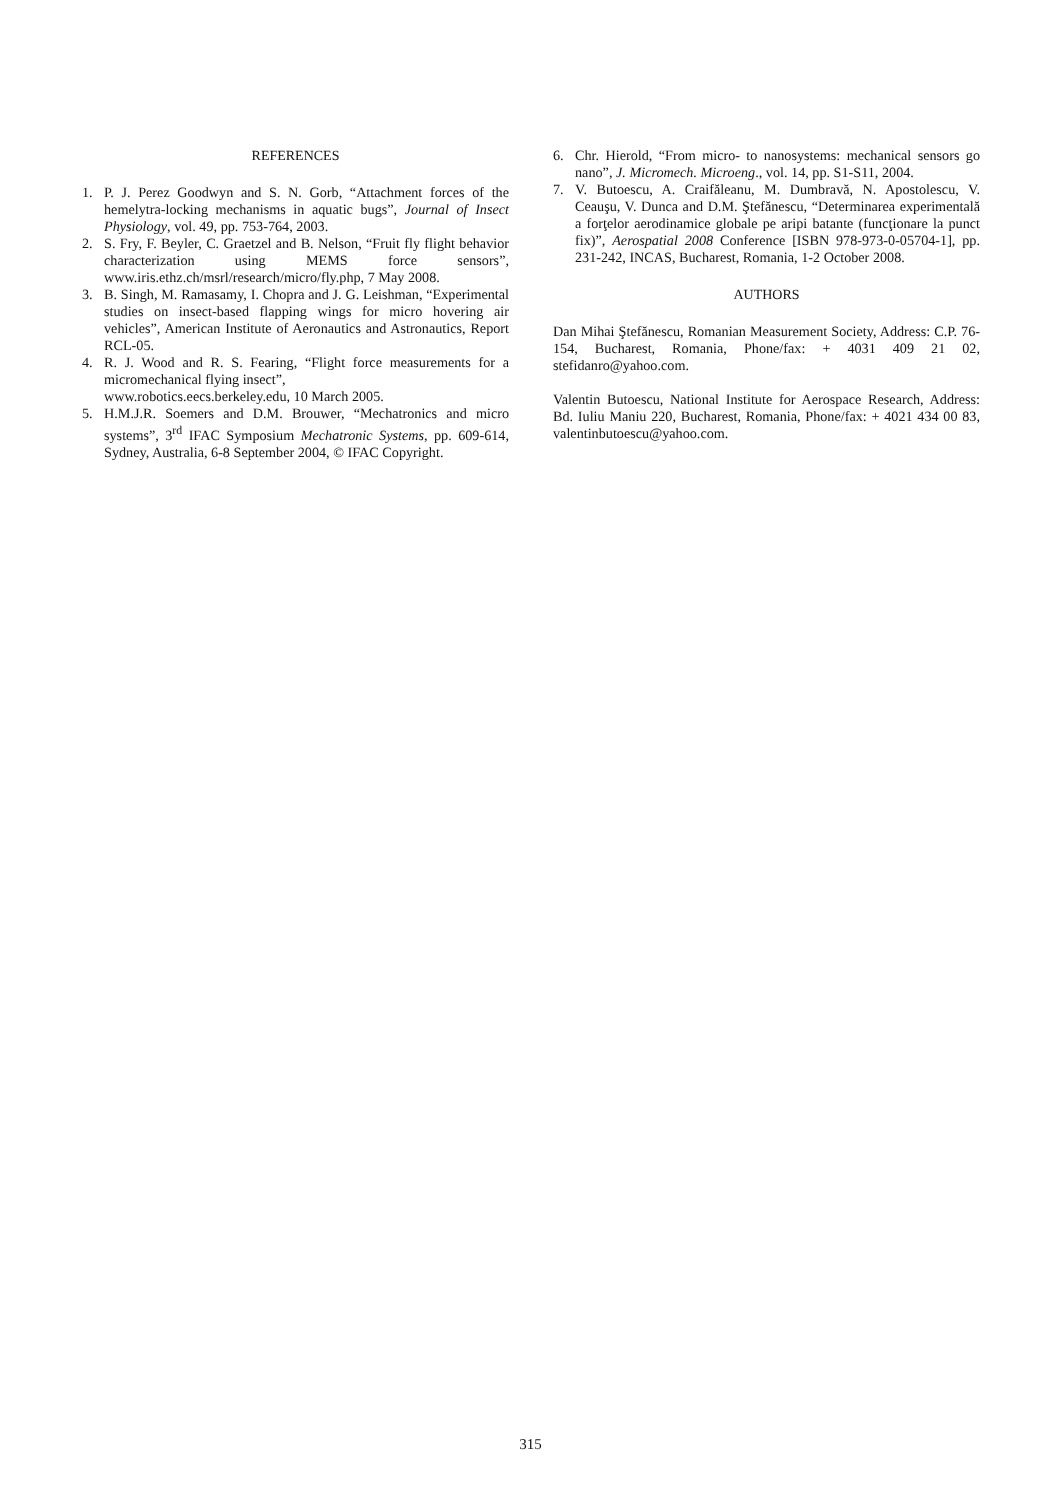REFERENCES
1. P. J. Perez Goodwyn and S. N. Gorb, “Attachment forces of the hemelytra-locking mechanisms in aquatic bugs”, Journal of Insect Physiology, vol. 49, pp. 753-764, 2003.
2. S. Fry, F. Beyler, C. Graetzel and B. Nelson, “Fruit fly flight behavior characterization using MEMS force sensors”, www.iris.ethz.ch/msrl/research/micro/fly.php, 7 May 2008.
3. B. Singh, M. Ramasamy, I. Chopra and J. G. Leishman, “Experimental studies on insect-based flapping wings for micro hovering air vehicles”, American Institute of Aeronautics and Astronautics, Report RCL-05.
4. R. J. Wood and R. S. Fearing, “Flight force measurements for a micromechanical flying insect”,
www.robotics.eecs.berkeley.edu, 10 March 2005.
5. H.M.J.R. Soemers and D.M. Brouwer, “Mechatronics and micro systems”, 3<sup>rd</sup> IFAC Symposium Mechatronic Systems, pp. 609-614, Sydney, Australia, 6-8 September 2004, © IFAC Copyright.
6. Chr. Hierold, “From micro- to nanosystems: mechanical sensors go nano”, J. Micromech. Microeng., vol. 14, pp. S1-S11, 2004.
7. V. Butoescu, A. Craifăleanu, M. Dumbravă, N. Apostolescu, V. Ceauşu, V. Dunca and D.M. Ştefănescu, “Determinarea experimentală a forţelor aerodinamice globale pe aripi batante (funcţionare la punct fix)”, Aerospatial 2008 Conference [ISBN 978-973-0-05704-1], pp. 231-242, INCAS, Bucharest, Romania, 1-2 October 2008.
AUTHORS
Dan Mihai Ştefănescu, Romanian Measurement Society, Address: C.P. 76-154, Bucharest, Romania, Phone/fax: + 4031 409 21 02, stefidanro@yahoo.com.
Valentin Butoescu, National Institute for Aerospace Research, Address: Bd. Iuliu Maniu 220, Bucharest, Romania, Phone/fax: + 4021 434 00 83, valentinbutoescu@yahoo.com.
315